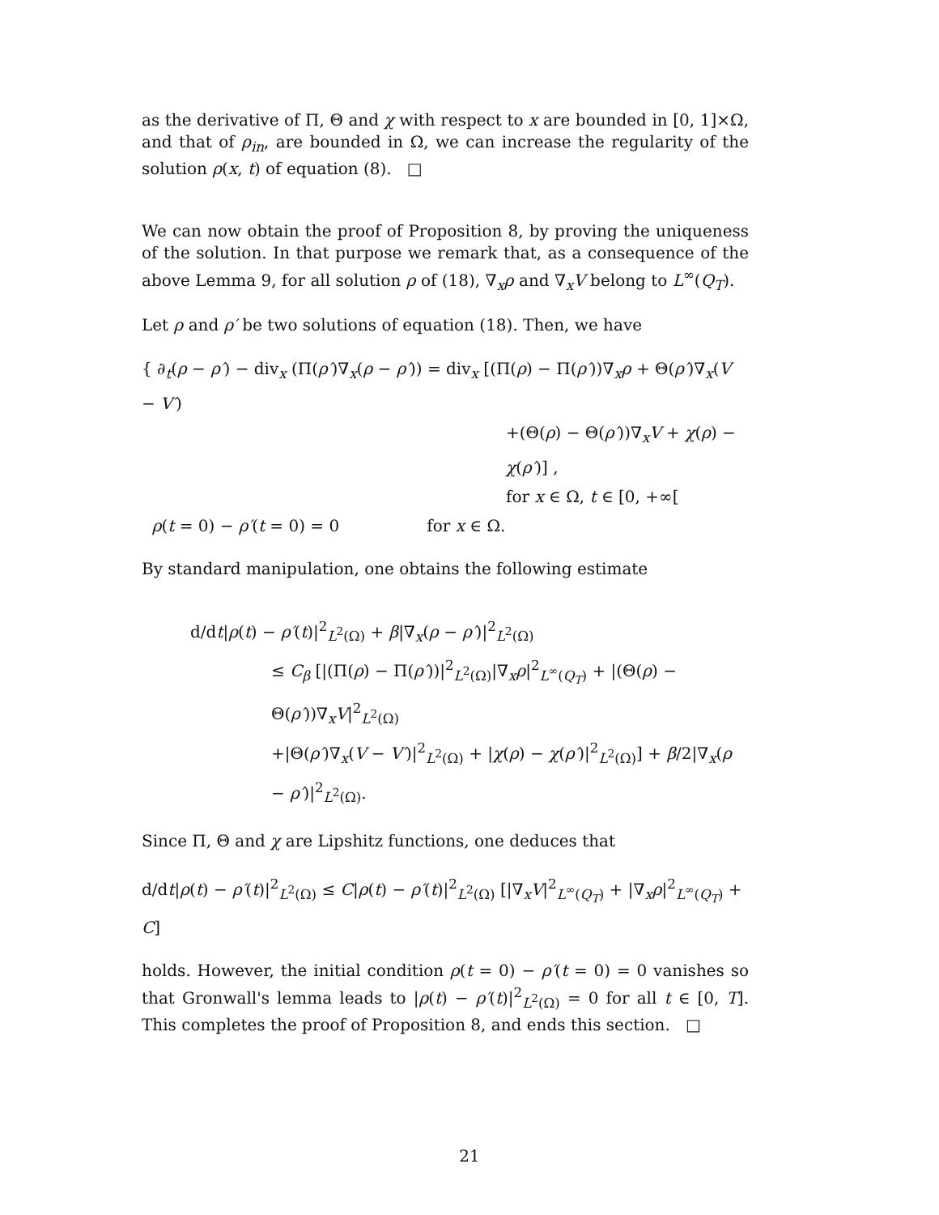as the derivative of Π, Θ and χ with respect to x are bounded in [0, 1]×Ω, and that of ρ<sub>in</sub>, are bounded in Ω, we can increase the regularity of the solution ρ(x, t) of equation (8). □
We can now obtain the proof of Proposition 8, by proving the uniqueness of the solution. In that purpose we remark that, as a consequence of the above Lemma 9, for all solution ρ of (18), ∇<sub>x</sub>ρ and ∇<sub>x</sub>V belong to L<sup>∞</sup>(Q<sub>T</sub>).
Let ρ and ρ′ be two solutions of equation (18). Then, we have
{ ∂<sub>t</sub>(ρ − ρ′) − div<sub>x</sub> (Π(ρ′)∇<sub>x</sub>(ρ − ρ′)) = div<sub>x</sub> [(Π(ρ) − Π(ρ′))∇<sub>x</sub>ρ + Θ(ρ′)∇<sub>x</sub>(V − V′)
+(Θ(ρ) − Θ(ρ′))∇<sub>x</sub>V + χ(ρ) − χ(ρ′)] ,
for x ∈ Ω, t ∈ [0, +∞[
ρ(t = 0) − ρ′(t = 0) = 0 for x ∈ Ω.
By standard manipulation, one obtains the following estimate
d/dt|ρ(t) − ρ′(t)|<sup>2</sup><sub>L<sup>2</sup>(Ω)</sub> + β|∇<sub>x</sub>(ρ − ρ′)|<sup>2</sup><sub>L<sup>2</sup>(Ω)</sub>
≤ C<sub>β</sub> [|(Π(ρ) − Π(ρ′))|<sup>2</sup><sub>L<sup>2</sup>(Ω)</sub>|∇<sub>x</sub>ρ|<sup>2</sup><sub>L<sup>∞</sup>(Q<sub>T</sub>)</sub> + |(Θ(ρ) − Θ(ρ′))∇<sub>x</sub>V|<sup>2</sup><sub>L<sup>2</sup>(Ω)</sub>
+|Θ(ρ′)∇<sub>x</sub>(V − V′)|<sup>2</sup><sub>L<sup>2</sup>(Ω)</sub> + |χ(ρ) − χ(ρ′)|<sup>2</sup><sub>L<sup>2</sup>(Ω)</sub>] + β/2|∇<sub>x</sub>(ρ − ρ′)|<sup>2</sup><sub>L<sup>2</sup>(Ω)</sub>.
Since Π, Θ and χ are Lipshitz functions, one deduces that
d/dt|ρ(t) − ρ′(t)|<sup>2</sup><sub>L<sup>2</sup>(Ω)</sub> ≤ C|ρ(t) − ρ′(t)|<sup>2</sup><sub>L<sup>2</sup>(Ω)</sub> [|∇<sub>x</sub>V|<sup>2</sup><sub>L<sup>∞</sup>(Q<sub>T</sub>)</sub> + |∇<sub>x</sub>ρ|<sup>2</sup><sub>L<sup>∞</sup>(Q<sub>T</sub>)</sub> + C]
holds. However, the initial condition ρ(t = 0) − ρ′(t = 0) = 0 vanishes so that Gronwall's lemma leads to |ρ(t) − ρ′(t)|<sup>2</sup><sub>L<sup>2</sup>(Ω)</sub> = 0 for all t ∈ [0, T]. This completes the proof of Proposition 8, and ends this section. □
21